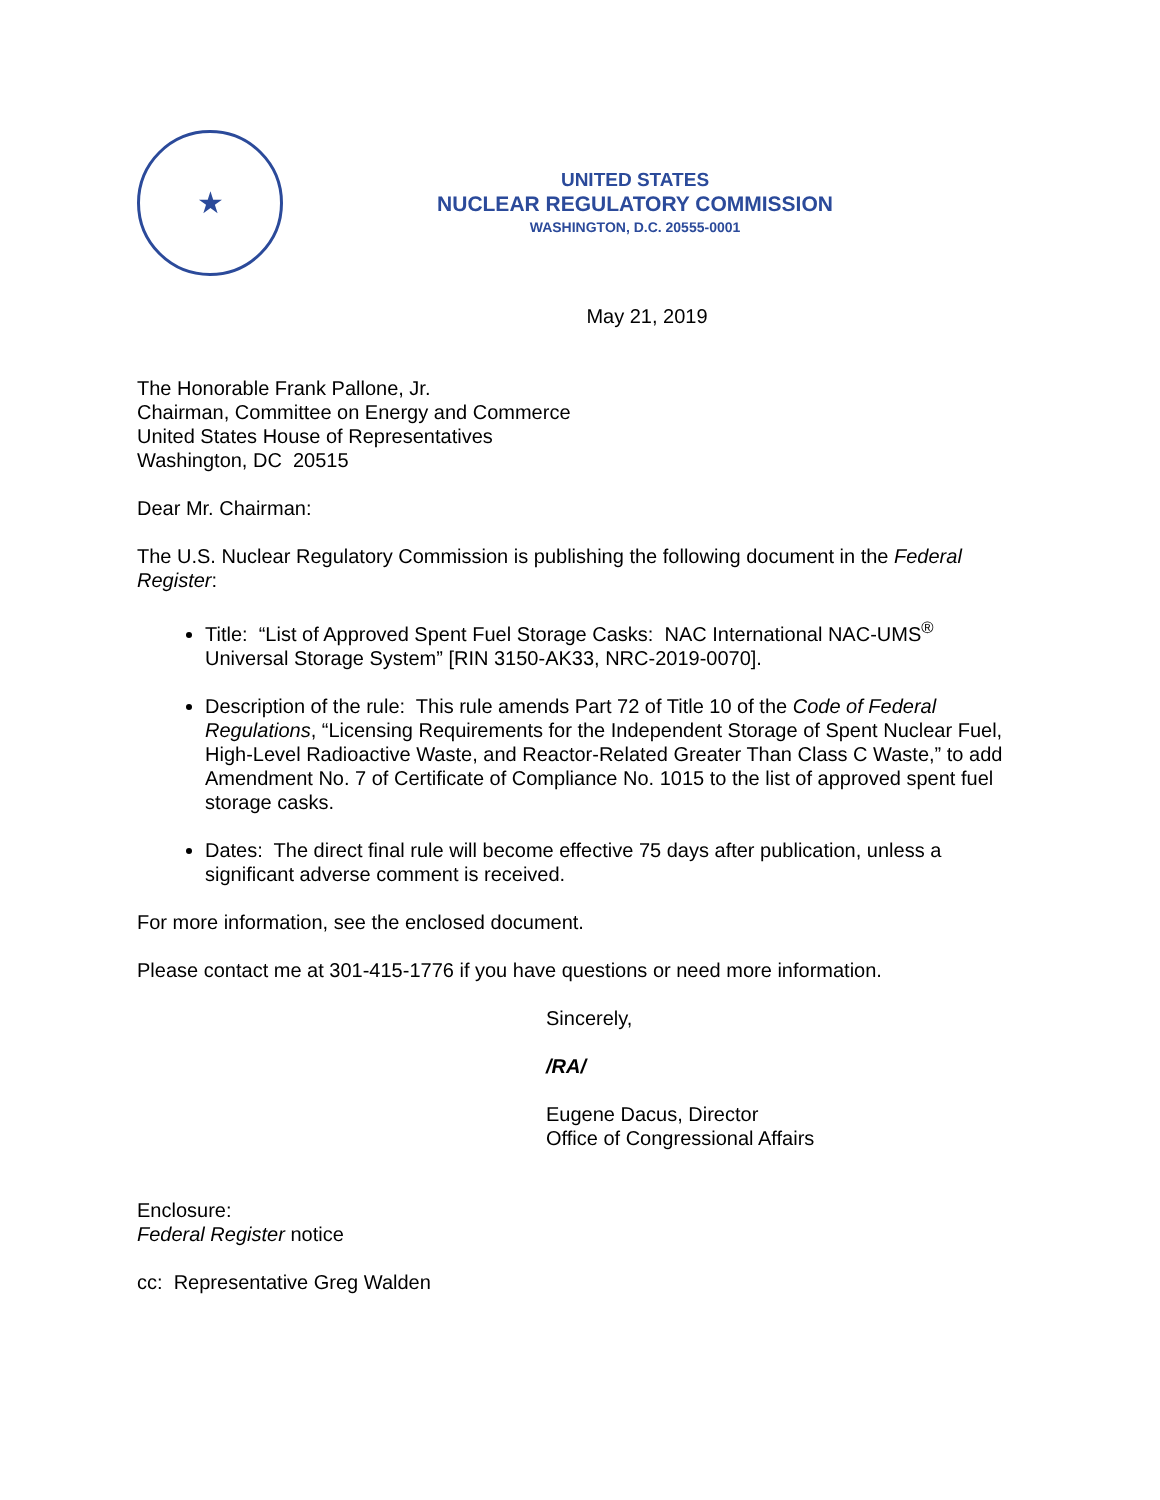★
UNITED STATES
NUCLEAR REGULATORY COMMISSION
WASHINGTON, D.C. 20555-0001
May 21, 2019
The Honorable Frank Pallone, Jr.
Chairman, Committee on Energy and Commerce
United States House of Representatives
Washington, DC 20515
Dear Mr. Chairman:
The U.S. Nuclear Regulatory Commission is publishing the following document in the Federal Register:
Title: “List of Approved Spent Fuel Storage Casks: NAC International NAC-UMS<sup>®</sup> Universal Storage System” [RIN 3150-AK33, NRC-2019-0070].
Description of the rule: This rule amends Part 72 of Title 10 of the Code of Federal Regulations, “Licensing Requirements for the Independent Storage of Spent Nuclear Fuel, High-Level Radioactive Waste, and Reactor-Related Greater Than Class C Waste,” to add Amendment No. 7 of Certificate of Compliance No. 1015 to the list of approved spent fuel storage casks.
Dates: The direct final rule will become effective 75 days after publication, unless a significant adverse comment is received.
For more information, see the enclosed document.
Please contact me at 301-415-1776 if you have questions or need more information.
Sincerely,
/RA/
Eugene Dacus, Director
Office of Congressional Affairs
Enclosure:
Federal Register notice
cc: Representative Greg Walden